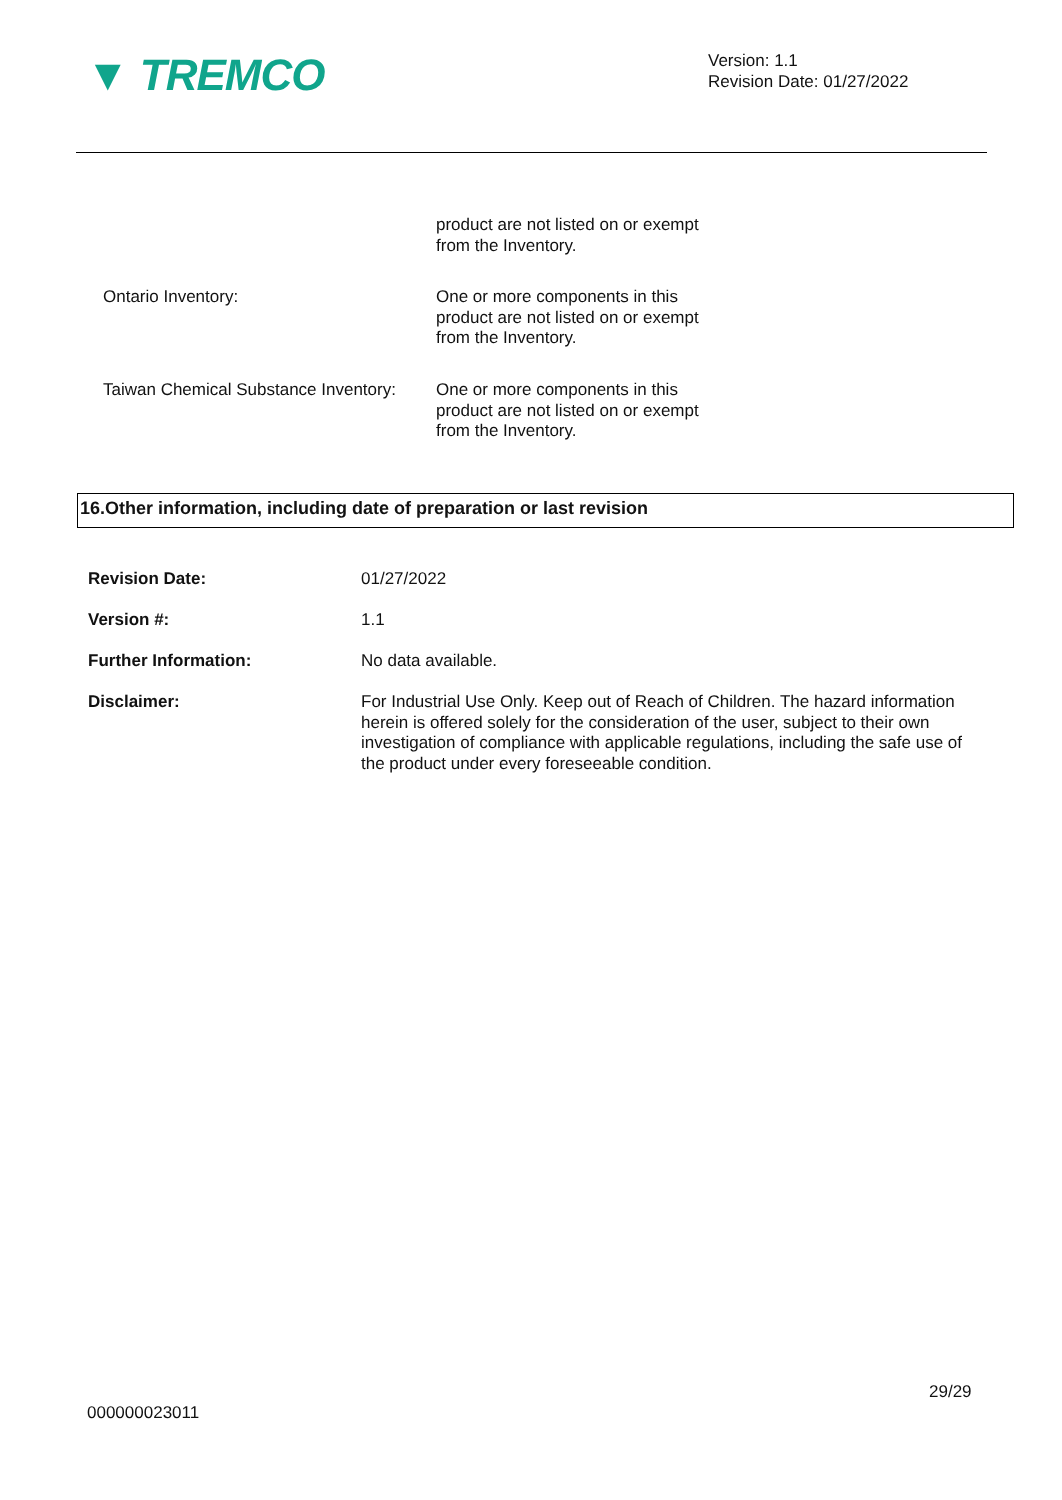▼ TREMCO
Version: 1.1
Revision Date: 01/27/2022
product are not listed on or exempt
from the Inventory.
Ontario Inventory: One or more components in this
product are not listed on or exempt
from the Inventory.
Taiwan Chemical Substance Inventory:
One or more components in this
product are not listed on or exempt
from the Inventory.
16.Other information, including date of preparation or last revision
Revision Date: 01/27/2022
Version #: 1.1
Further Information: No data available.
Disclaimer: For Industrial Use Only. Keep out of Reach of Children. The hazard information herein is offered solely for the consideration of the user, subject to their own investigation of compliance with applicable regulations, including the safe use of the product under every foreseeable condition.
29/29
000000023011